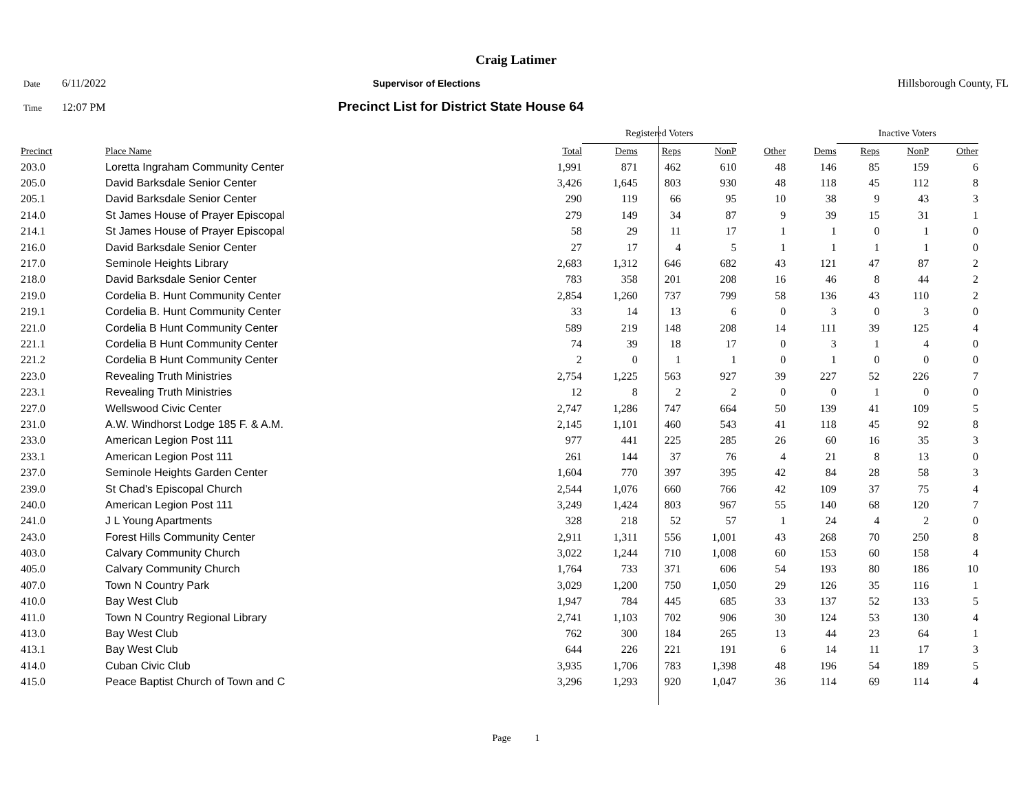Craig Latimer
Date 6/11/2022 Supervisor of Elections Hillsborough County, FL
Time 12:07 PM Precinct List for District State House 64
| | | | Registered Voters | | | | | Inactive Voters | | | |
| Precinct | Place Name | Total | Dems | Reps | NonP | Other | Dems | Reps | NonP | Other | |
| 203.0 | Loretta Ingraham Community Center | 1,991 | 871 | 462 | 610 | 48 | 146 | 85 | 159 | 6 | |
| 205.0 | David Barksdale Senior Center | 3,426 | 1,645 | 803 | 930 | 48 | 118 | 45 | 112 | 8 | |
| 205.1 | David Barksdale Senior Center | 290 | 119 | 66 | 95 | 10 | 38 | 9 | 43 | 3 | |
| 214.0 | St James House of Prayer Episcopal | 279 | 149 | 34 | 87 | 9 | 39 | 15 | 31 | 1 | |
| 214.1 | St James House of Prayer Episcopal | 58 | 29 | 11 | 17 | 1 | 1 | 0 | 1 | 0 | |
| 216.0 | David Barksdale Senior Center | 27 | 17 | 4 | 5 | 1 | 1 | 1 | 1 | 0 | |
| 217.0 | Seminole Heights Library | 2,683 | 1,312 | 646 | 682 | 43 | 121 | 47 | 87 | 2 | |
| 218.0 | David Barksdale Senior Center | 783 | 358 | 201 | 208 | 16 | 46 | 8 | 44 | 2 | |
| 219.0 | Cordelia B. Hunt Community Center | 2,854 | 1,260 | 737 | 799 | 58 | 136 | 43 | 110 | 2 | |
| 219.1 | Cordelia B. Hunt Community Center | 33 | 14 | 13 | 6 | 0 | 3 | 0 | 3 | 0 | |
| 221.0 | Cordelia B Hunt Community Center | 589 | 219 | 148 | 208 | 14 | 111 | 39 | 125 | 4 | |
| 221.1 | Cordelia B Hunt Community Center | 74 | 39 | 18 | 17 | 0 | 3 | 1 | 4 | 0 | |
| 221.2 | Cordelia B Hunt Community Center | 2 | 0 | 1 | 1 | 0 | 1 | 0 | 0 | 0 | |
| 223.0 | Revealing Truth Ministries | 2,754 | 1,225 | 563 | 927 | 39 | 227 | 52 | 226 | 7 | |
| 223.1 | Revealing Truth Ministries | 12 | 8 | 2 | 2 | 0 | 0 | 1 | 0 | 0 | |
| 227.0 | Wellswood Civic Center | 2,747 | 1,286 | 747 | 664 | 50 | 139 | 41 | 109 | 5 | |
| 231.0 | A.W. Windhorst Lodge 185 F. & A.M. | 2,145 | 1,101 | 460 | 543 | 41 | 118 | 45 | 92 | 8 | |
| 233.0 | American Legion Post 111 | 977 | 441 | 225 | 285 | 26 | 60 | 16 | 35 | 3 | |
| 233.1 | American Legion Post 111 | 261 | 144 | 37 | 76 | 4 | 21 | 8 | 13 | 0 | |
| 237.0 | Seminole Heights Garden Center | 1,604 | 770 | 397 | 395 | 42 | 84 | 28 | 58 | 3 | |
| 239.0 | St Chad's Episcopal Church | 2,544 | 1,076 | 660 | 766 | 42 | 109 | 37 | 75 | 4 | |
| 240.0 | American Legion Post 111 | 3,249 | 1,424 | 803 | 967 | 55 | 140 | 68 | 120 | 7 | |
| 241.0 | J L Young Apartments | 328 | 218 | 52 | 57 | 1 | 24 | 4 | 2 | 0 | |
| 243.0 | Forest Hills Community Center | 2,911 | 1,311 | 556 | 1,001 | 43 | 268 | 70 | 250 | 8 | |
| 403.0 | Calvary Community Church | 3,022 | 1,244 | 710 | 1,008 | 60 | 153 | 60 | 158 | 4 | |
| 405.0 | Calvary Community Church | 1,764 | 733 | 371 | 606 | 54 | 193 | 80 | 186 | 10 | |
| 407.0 | Town N Country Park | 3,029 | 1,200 | 750 | 1,050 | 29 | 126 | 35 | 116 | 1 | |
| 410.0 | Bay West Club | 1,947 | 784 | 445 | 685 | 33 | 137 | 52 | 133 | 5 | |
| 411.0 | Town N Country Regional Library | 2,741 | 1,103 | 702 | 906 | 30 | 124 | 53 | 130 | 4 | |
| 413.0 | Bay West Club | 762 | 300 | 184 | 265 | 13 | 44 | 23 | 64 | 1 | |
| 413.1 | Bay West Club | 644 | 226 | 221 | 191 | 6 | 14 | 11 | 17 | 3 | |
| 414.0 | Cuban Civic Club | 3,935 | 1,706 | 783 | 1,398 | 48 | 196 | 54 | 189 | 5 | |
| 415.0 | Peace Baptist Church of Town and C | 3,296 | 1,293 | 920 | 1,047 | 36 | 114 | 69 | 114 | 4 | |
Page 1